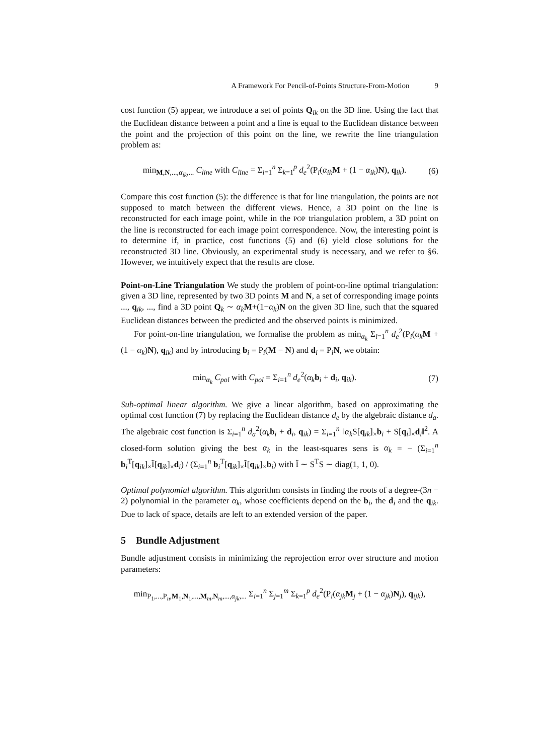A Framework For Pencil-of-Points Structure-From-Motion 9
cost function (5) appear, we introduce a set of points Q<sub>ik</sub> on the 3D line. Using the fact that the Euclidean distance between a point and a line is equal to the Euclidean distance between the point and the projection of this point on the line, we rewrite the line triangulation problem as:
min<sub>M,N,...,α<sub>ik</sub>,...</sub> C<sub>line</sub> with C<sub>line</sub> = Σ<sub>i=1</sub><sup>n</sup> Σ<sub>k=1</sub><sup>p</sup> d<sub>e</sub><sup>2</sup>(P<sub>i</sub>(α<sub>ik</sub> M + (1 − α<sub>ik</sub>)N), q<sub>ik</sub>). (6)
Compare this cost function (5): the difference is that for line triangulation, the points are not supposed to match between the different views. Hence, a 3D point on the line is reconstructed for each image point, while in the POP triangulation problem, a 3D point on the line is reconstructed for each image point correspondence. Now, the interesting point is to determine if, in practice, cost functions (5) and (6) yield close solutions for the reconstructed 3D line. Obviously, an experimental study is necessary, and we refer to §6. However, we intuitively expect that the results are close.
Point-on-Line Triangulation We study the problem of point-on-line optimal triangulation: given a 3D line, represented by two 3D points M and N, a set of corresponding image points ..., q<sub>ik</sub>, ..., find a 3D point Q<sub>k</sub> ∼ α<sub>k</sub> M+(1−α<sub>k</sub>)N on the given 3D line, such that the squared Euclidean distances between the predicted and the observed points is minimized.
For point-on-line triangulation, we formalise the problem as min<sub>α<sub>k</sub></sub> Σ<sub>i=1</sub><sup>n</sup> d<sub>e</sub><sup>2</sup>(P<sub>i</sub>(α<sub>k</sub> M + (1 − α<sub>k</sub>)N), q<sub>ik</sub>) and by introducing b<sub>i</sub> = P<sub>i</sub>(M − N) and d<sub>i</sub> = P<sub>i</sub>N, we obtain:
min<sub>α<sub>k</sub></sub> C<sub>pol</sub> with C<sub>pol</sub> = Σ<sub>i=1</sub><sup>n</sup> d<sub>e</sub><sup>2</sup>(α<sub>k</sub> b<sub>i</sub> + d<sub>i</sub>, q<sub>ik</sub>). (7)
Sub-optimal linear algorithm. We give a linear algorithm, based on approximating the optimal cost function (7) by replacing the Euclidean distance d<sub>e</sub> by the algebraic distance d<sub>a</sub>. The algebraic cost function is Σ<sub>i=1</sub><sup>n</sup> d<sub>a</sub><sup>2</sup>(α<sub>k</sub> b<sub>i</sub> + d<sub>i</sub>, q<sub>ik</sub>) = Σ<sub>i=1</sub><sup>n</sup> ‖α<sub>k</sub> S[q<sub>ik</sub>]<sub>×</sub>b<sub>i</sub> + S[q<sub>i</sub>]<sub>×</sub>d<sub>i</sub>‖<sup>2</sup>. A closed-form solution giving the best α<sub>k</sub> in the least-squares sens is α<sub>k</sub> = − (Σ<sub>i=1</sub><sup>n</sup> b<sub>i</sub><sup>T</sup>[q<sub>ik</sub>]<sub>×</sub>Ĩ[q<sub>ik</sub>]<sub>×</sub>d<sub>i</sub>) / (Σ<sub>i=1</sub><sup>n</sup> b<sub>i</sub><sup>T</sup>[q<sub>ik</sub>]<sub>×</sub>Ĩ[q<sub>ik</sub>]<sub>×</sub>b<sub>i</sub>) with Ĩ ∼ S<sup>T</sup>S ∼ diag(1, 1, 0).
Optimal polynomial algorithm. This algorithm consists in finding the roots of a degree-(3n − 2) polynomial in the parameter α<sub>k</sub>, whose coefficients depend on the b<sub>i</sub>, the d<sub>i</sub> and the q<sub>ik</sub>. Due to lack of space, details are left to an extended version of the paper.
5 Bundle Adjustment
Bundle adjustment consists in minimizing the reprojection error over structure and motion parameters:
min<sub>P<sub>1</sub>,...,P<sub>n</sub>,M<sub>1</sub>,N<sub>1</sub>,...,M<sub>m</sub>,N<sub>m</sub>,...,α<sub>jk</sub>,...</sub> Σ<sub>i=1</sub><sup>n</sup> Σ<sub>j=1</sub><sup>m</sup> Σ<sub>k=1</sub><sup>p</sup> d<sub>e</sub><sup>2</sup>(P<sub>i</sub>(α<sub>jk</sub> M<sub>j</sub> + (1 − α<sub>jk</sub>)N<sub>j</sub>), q<sub>ijk</sub>),